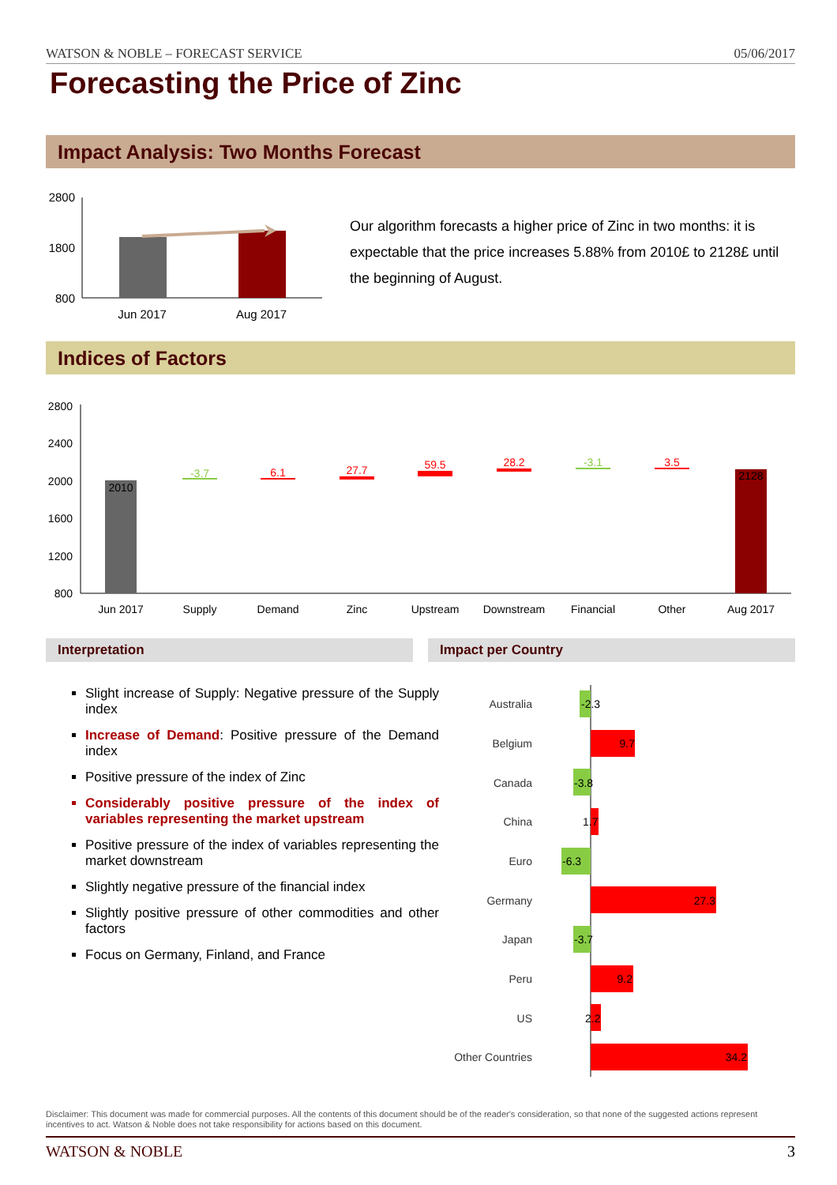WATSON & NOBLE – FORECAST SERVICE 05/06/2017
Forecasting the Price of Zinc
Impact Analysis: Two Months Forecast
2800
1800
800
Jun 2017
Aug 2017
Our algorithm forecasts a higher price of Zinc in two months: it is expectable that the price increases 5.88% from 2010£ to 2128£ until the beginning of August.
Indices of Factors
2800
2400
2000
1600
1200
800
2010
-3.7
6.1
27.7
59.5
28.2
-3.1
3.5
2128
Jun 2017
Supply
Demand
Zinc
Upstream
Downstream
Financial
Other
Aug 2017
Interpretation Impact per Country
Slight increase of Supply: Negative pressure of the Supply index
Increase of Demand: Positive pressure of the Demand index
Positive pressure of the index of Zinc
Considerably positive pressure of the index of variables representing the market upstream
Positive pressure of the index of variables representing the market downstream
Slightly negative pressure of the financial index
Slightly positive pressure of other commodities and other factors
Focus on Germany, Finland, and France
Australia
Belgium
Canada
China
Euro
Germany
Japan
Peru
US
Other Countries
-2.3
9.7
-3.8
1.7
-6.3
27.3
-3.7
9.2
2.2
34.2
Disclaimer: This document was made for commercial purposes. All the contents of this document should be of the reader's consideration, so that none of the suggested actions represent incentives to act. Watson & Noble does not take responsibility for actions based on this document.
WATSON & NOBLE 3